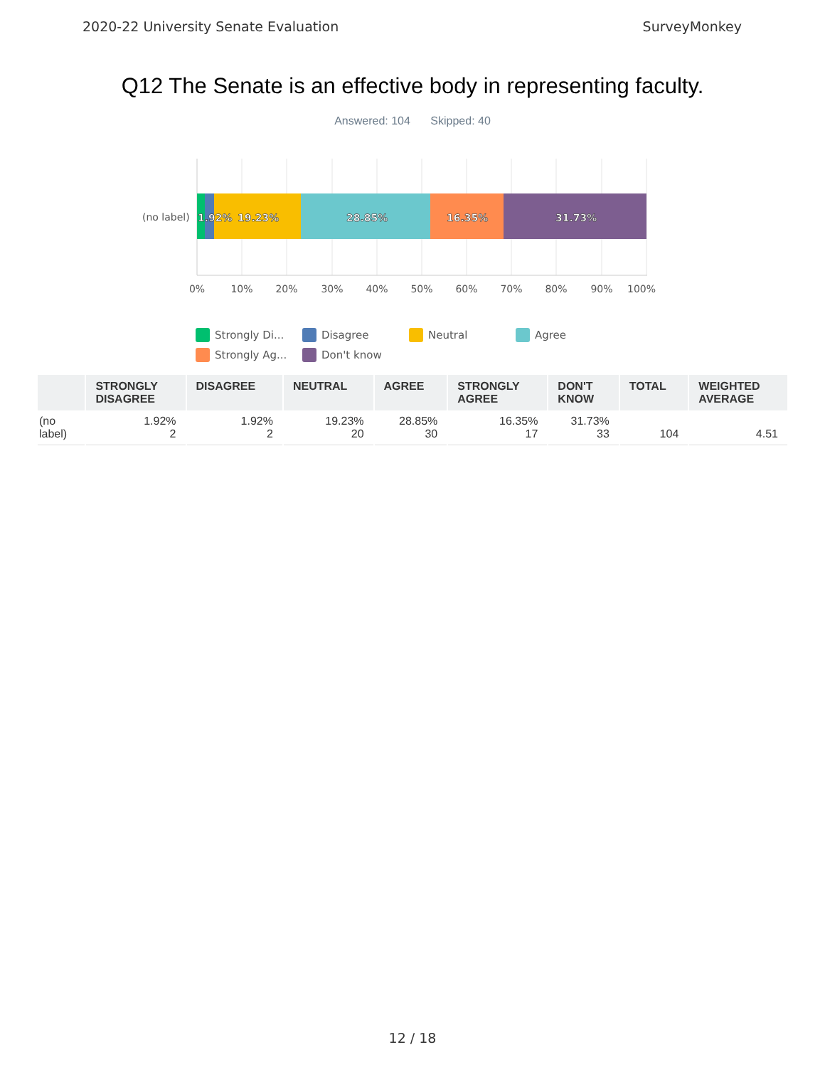2020-22 University Senate Evaluation SurveyMonkey
Q12 The Senate is an effective body in representing faculty.
Answered: 104 Skipped: 40
1.92%
19.23%
28.85%
16.35%
31.73%
(no label)
0%
10%
20%
30%
40%
50%
60%
70%
80%
90%
100%
Strongly Di...
Disagree
Neutral
Agree
Strongly Ag...
Don't know
| | STRONGLY DISAGREE | DISAGREE | NEUTRAL | AGREE | STRONGLY AGREE | DON'T KNOW | TOTAL | WEIGHTED AVERAGE |
| --- | --- | --- | --- | --- | --- | --- | --- | --- |
| (no label) | 1.92% 2 | 1.92% 2 | 19.23% 20 | 28.85% 30 | 16.35% 17 | 31.73% 33 | 104 | 4.51 |
12 / 18